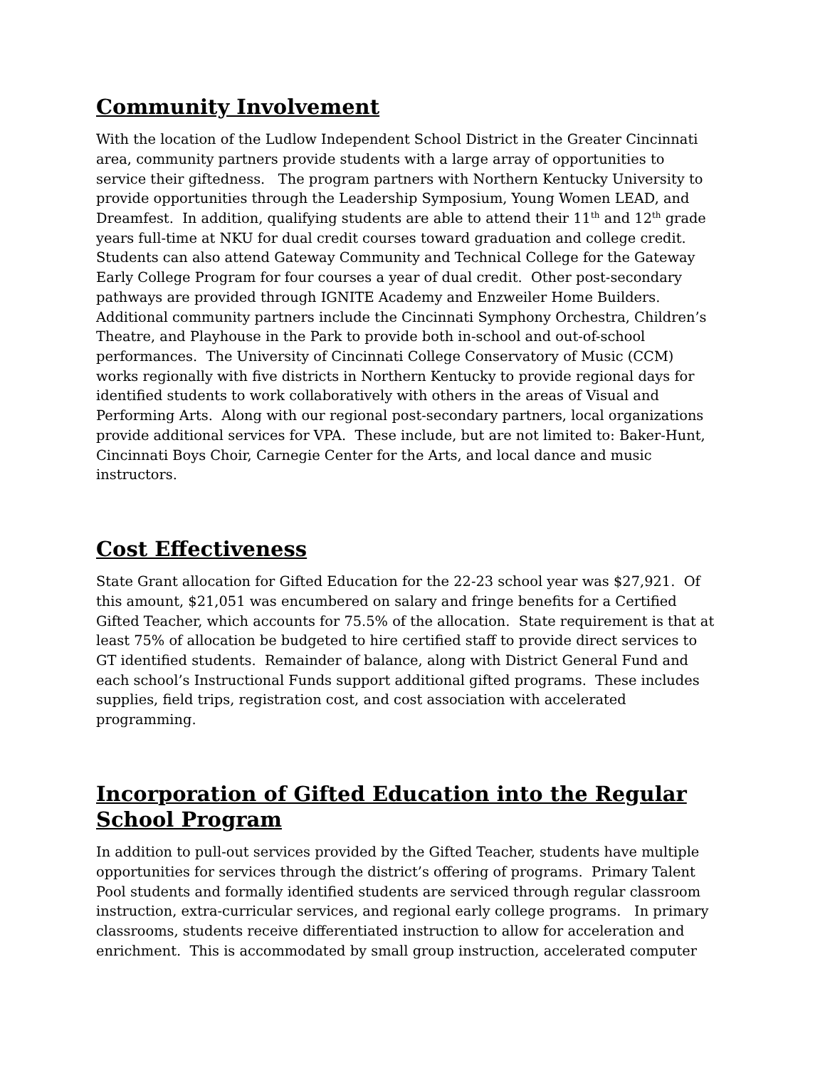Community Involvement
With the location of the Ludlow Independent School District in the Greater Cincinnati area, community partners provide students with a large array of opportunities to service their giftedness. The program partners with Northern Kentucky University to provide opportunities through the Leadership Symposium, Young Women LEAD, and Dreamfest. In addition, qualifying students are able to attend their 11<sup>th</sup> and 12<sup>th</sup> grade years full-time at NKU for dual credit courses toward graduation and college credit. Students can also attend Gateway Community and Technical College for the Gateway Early College Program for four courses a year of dual credit. Other post-secondary pathways are provided through IGNITE Academy and Enzweiler Home Builders. Additional community partners include the Cincinnati Symphony Orchestra, Children’s Theatre, and Playhouse in the Park to provide both in-school and out-of-school performances. The University of Cincinnati College Conservatory of Music (CCM) works regionally with five districts in Northern Kentucky to provide regional days for identified students to work collaboratively with others in the areas of Visual and Performing Arts. Along with our regional post-secondary partners, local organizations provide additional services for VPA. These include, but are not limited to: Baker-Hunt, Cincinnati Boys Choir, Carnegie Center for the Arts, and local dance and music instructors.
Cost Effectiveness
State Grant allocation for Gifted Education for the 22-23 school year was $27,921. Of this amount, $21,051 was encumbered on salary and fringe benefits for a Certified Gifted Teacher, which accounts for 75.5% of the allocation. State requirement is that at least 75% of allocation be budgeted to hire certified staff to provide direct services to GT identified students. Remainder of balance, along with District General Fund and each school’s Instructional Funds support additional gifted programs. These includes supplies, field trips, registration cost, and cost association with accelerated programming.
Incorporation of Gifted Education into the Regular School Program
In addition to pull-out services provided by the Gifted Teacher, students have multiple opportunities for services through the district’s offering of programs. Primary Talent Pool students and formally identified students are serviced through regular classroom instruction, extra-curricular services, and regional early college programs. In primary classrooms, students receive differentiated instruction to allow for acceleration and enrichment. This is accommodated by small group instruction, accelerated computer